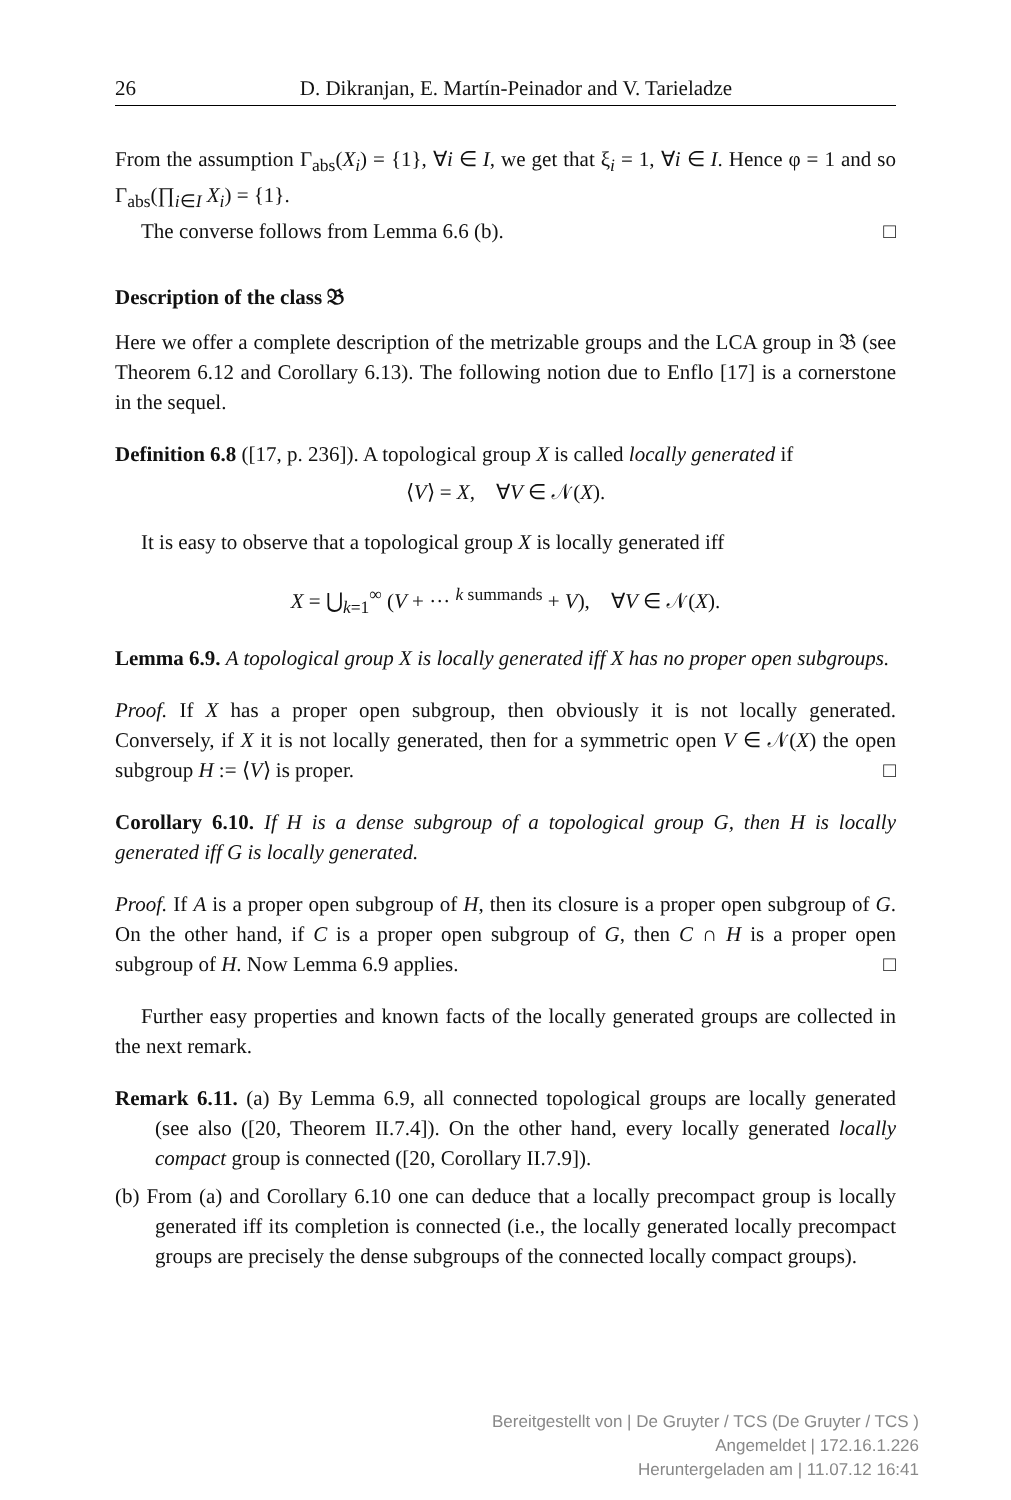26 D. Dikranjan, E. Martín-Peinador and V. Tarieladze
From the assumption Γ<sub>abs</sub>(X<sub>i</sub>) = {1}, ∀i ∈ I, we get that ξ<sub>i</sub> = 1, ∀i ∈ I. Hence φ = 1 and so Γ<sub>abs</sub>(∏<sub>i∈I</sub> X<sub>i</sub>) = {1}.
The converse follows from Lemma 6.6 (b). □
Description of the class 𝔅
Here we offer a complete description of the metrizable groups and the LCA group in 𝔅 (see Theorem 6.12 and Corollary 6.13). The following notion due to Enflo [17] is a cornerstone in the sequel.
Definition 6.8 ([17, p. 236]). A topological group X is called locally generated if
⟨V⟩ = X, ∀V ∈ 𝒩(X).
It is easy to observe that a topological group X is locally generated iff
X = ⋃<sub>k=1</sub><sup>∞</sup> (V + ··· <sup>k summands</sup> + V), ∀V ∈ 𝒩(X).
Lemma 6.9. A topological group X is locally generated iff X has no proper open subgroups.
Proof. If X has a proper open subgroup, then obviously it is not locally generated. Conversely, if X it is not locally generated, then for a symmetric open V ∈ 𝒩(X) the open subgroup H := ⟨V⟩ is proper. □
Corollary 6.10. If H is a dense subgroup of a topological group G, then H is locally generated iff G is locally generated.
Proof. If A is a proper open subgroup of H, then its closure is a proper open subgroup of G. On the other hand, if C is a proper open subgroup of G, then C ∩ H is a proper open subgroup of H. Now Lemma 6.9 applies. □
Further easy properties and known facts of the locally generated groups are collected in the next remark.
Remark 6.11. (a) By Lemma 6.9, all connected topological groups are locally generated (see also ([20, Theorem II.7.4]). On the other hand, every locally generated locally compact group is connected ([20, Corollary II.7.9]).
(b) From (a) and Corollary 6.10 one can deduce that a locally precompact group is locally generated iff its completion is connected (i.e., the locally generated locally precompact groups are precisely the dense subgroups of the connected locally compact groups).
Bereitgestellt von | De Gruyter / TCS (De Gruyter / TCS )
Angemeldet | 172.16.1.226
Heruntergeladen am | 11.07.12 16:41